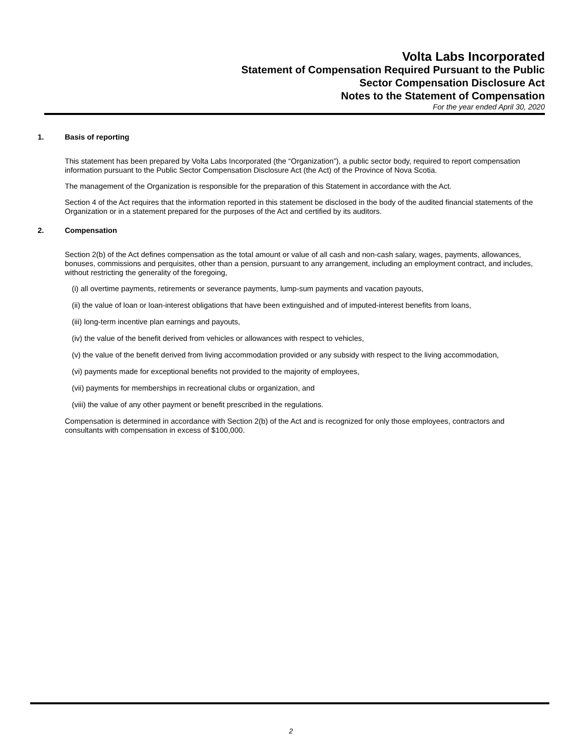Volta Labs Incorporated
Statement of Compensation Required Pursuant to the Public
Sector Compensation Disclosure Act
Notes to the Statement of Compensation
For the year ended April 30, 2020
1. Basis of reporting
This statement has been prepared by Volta Labs Incorporated (the “Organization”), a public sector body, required to report compensation information pursuant to the Public Sector Compensation Disclosure Act (the Act) of the Province of Nova Scotia.
The management of the Organization is responsible for the preparation of this Statement in accordance with the Act.
Section 4 of the Act requires that the information reported in this statement be disclosed in the body of the audited financial statements of the Organization or in a statement prepared for the purposes of the Act and certified by its auditors.
2. Compensation
Section 2(b) of the Act defines compensation as the total amount or value of all cash and non-cash salary, wages, payments, allowances, bonuses, commissions and perquisites, other than a pension, pursuant to any arrangement, including an employment contract, and includes, without restricting the generality of the foregoing,
(i) all overtime payments, retirements or severance payments, lump-sum payments and vacation payouts,
(ii) the value of loan or loan-interest obligations that have been extinguished and of imputed-interest benefits from loans,
(iii) long-term incentive plan earnings and payouts,
(iv) the value of the benefit derived from vehicles or allowances with respect to vehicles,
(v) the value of the benefit derived from living accommodation provided or any subsidy with respect to the living accommodation,
(vi) payments made for exceptional benefits not provided to the majority of employees,
(vii) payments for memberships in recreational clubs or organization, and
(viii) the value of any other payment or benefit prescribed in the regulations.
Compensation is determined in accordance with Section 2(b) of the Act and is recognized for only those employees, contractors and consultants with compensation in excess of $100,000.
2